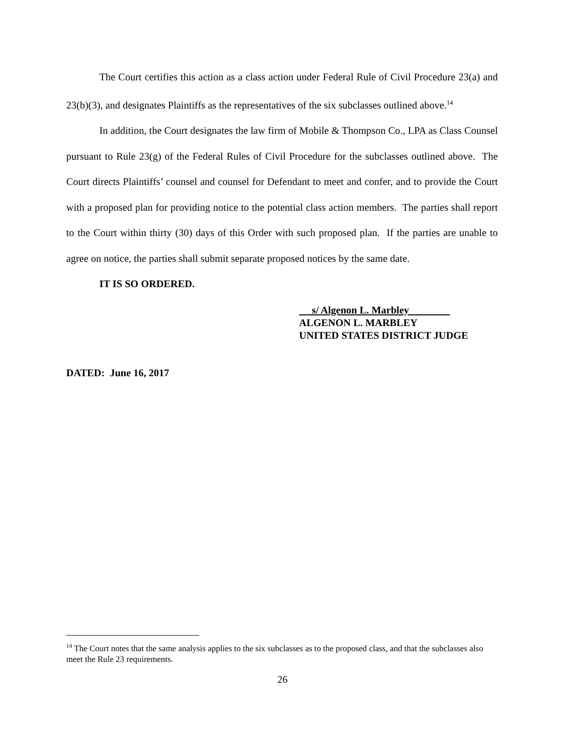The Court certifies this action as a class action under Federal Rule of Civil Procedure 23(a) and 23(b)(3), and designates Plaintiffs as the representatives of the six subclasses outlined above.<sup>14</sup>
In addition, the Court designates the law firm of Mobile & Thompson Co., LPA as Class Counsel pursuant to Rule 23(g) of the Federal Rules of Civil Procedure for the subclasses outlined above. The Court directs Plaintiffs’ counsel and counsel for Defendant to meet and confer, and to provide the Court with a proposed plan for providing notice to the potential class action members. The parties shall report to the Court within thirty (30) days of this Order with such proposed plan. If the parties are unable to agree on notice, the parties shall submit separate proposed notices by the same date.
IT IS SO ORDERED.
s/ Algenon L. Marbley
ALGENON L. MARBLEY
UNITED STATES DISTRICT JUDGE
DATED: June 16, 2017
<sup>14</sup> The Court notes that the same analysis applies to the six subclasses as to the proposed class, and that the subclasses also meet the Rule 23 requirements.
26